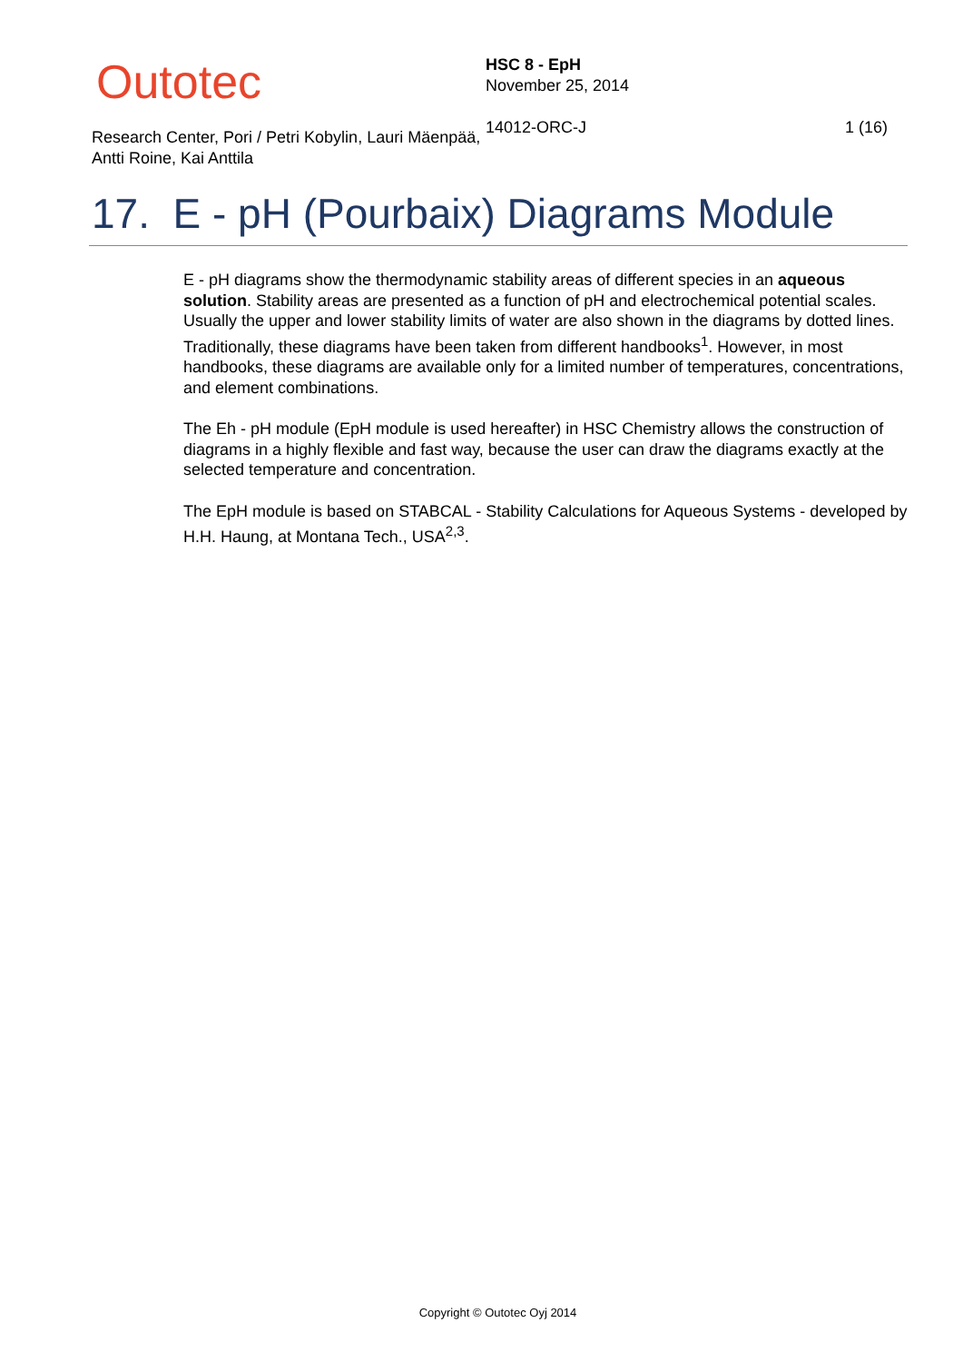Outotec
Research Center, Pori / Petri Kobylin, Lauri Mäenpää, Antti Roine, Kai Anttila
HSC 8 - EpH
November 25, 2014
14012-ORC-J
1 (16)
17. E - pH (Pourbaix) Diagrams Module
E - pH diagrams show the thermodynamic stability areas of different species in an aqueous solution. Stability areas are presented as a function of pH and electrochemical potential scales. Usually the upper and lower stability limits of water are also shown in the diagrams by dotted lines. Traditionally, these diagrams have been taken from different handbooks<sup>1</sup>. However, in most handbooks, these diagrams are available only for a limited number of temperatures, concentrations, and element combinations.
The Eh - pH module (EpH module is used hereafter) in HSC Chemistry allows the construction of diagrams in a highly flexible and fast way, because the user can draw the diagrams exactly at the selected temperature and concentration.
The EpH module is based on STABCAL - Stability Calculations for Aqueous Systems - developed by H.H. Haung, at Montana Tech., USA<sup>2,3</sup>.
Copyright © Outotec Oyj 2014